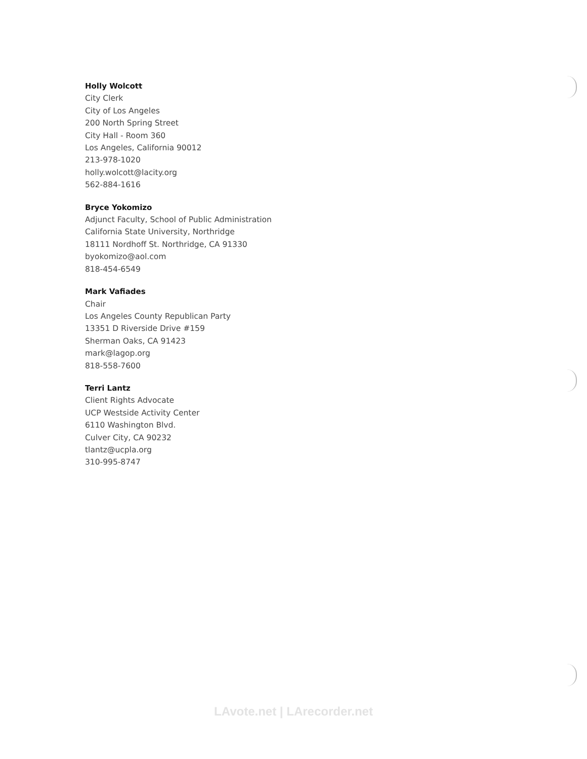Holly Wolcott
City Clerk
City of Los Angeles
200 North Spring Street
City Hall - Room 360
Los Angeles, California 90012
213-978-1020
holly.wolcott@lacity.org
562-884-1616
Bryce Yokomizo
Adjunct Faculty, School of Public Administration
California State University, Northridge
18111 Nordhoff St. Northridge, CA 91330
byokomizo@aol.com
818-454-6549
Mark Vafiades
Chair
Los Angeles County Republican Party
13351 D Riverside Drive #159
Sherman Oaks, CA 91423
mark@lagop.org
818-558-7600
Terri Lantz
Client Rights Advocate
UCP Westside Activity Center
6110 Washington Blvd.
Culver City, CA 90232
tlantz@ucpla.org
310-995-8747
LAvote.net | LArecorder.net